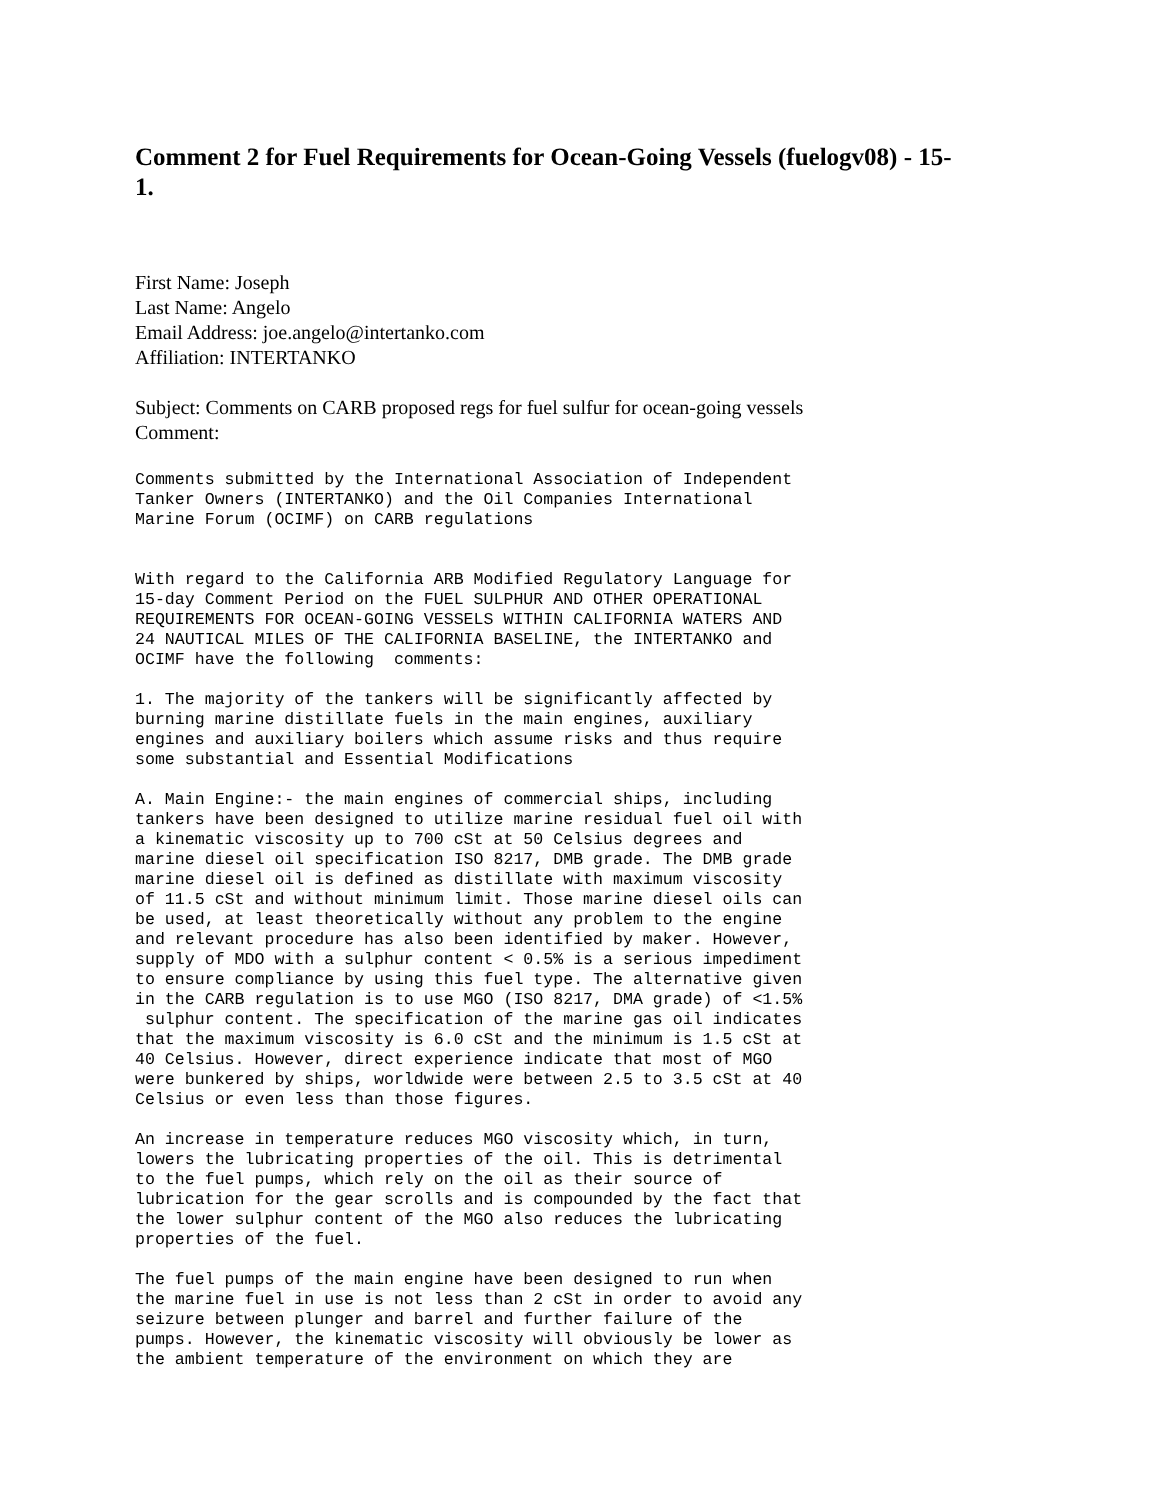Comment 2 for Fuel Requirements for Ocean-Going Vessels (fuelogv08) - 15-
1.
First Name: Joseph
Last Name: Angelo
Email Address: joe.angelo@intertanko.com
Affiliation: INTERTANKO
Subject: Comments on CARB proposed regs for fuel sulfur for ocean-going vessels
Comment:
Comments submitted by the International Association of Independent
Tanker Owners (INTERTANKO) and the Oil Companies International
Marine Forum (OCIMF) on CARB regulations


With regard to the California ARB Modified Regulatory Language for
15-day Comment Period on the FUEL SULPHUR AND OTHER OPERATIONAL
REQUIREMENTS FOR OCEAN-GOING VESSELS WITHIN CALIFORNIA WATERS AND
24 NAUTICAL MILES OF THE CALIFORNIA BASELINE, the INTERTANKO and
OCIMF have the following  comments:
1. The majority of the tankers will be significantly affected by
burning marine distillate fuels in the main engines, auxiliary
engines and auxiliary boilers which assume risks and thus require
some substantial and Essential Modifications
A. Main Engine:- the main engines of commercial ships, including
tankers have been designed to utilize marine residual fuel oil with
a kinematic viscosity up to 700 cSt at 50 Celsius degrees and
marine diesel oil specification ISO 8217, DMB grade. The DMB grade
marine diesel oil is defined as distillate with maximum viscosity
of 11.5 cSt and without minimum limit. Those marine diesel oils can
be used, at least theoretically without any problem to the engine
and relevant procedure has also been identified by maker. However,
supply of MDO with a sulphur content < 0.5% is a serious impediment
to ensure compliance by using this fuel type. The alternative given
in the CARB regulation is to use MGO (ISO 8217, DMA grade) of <1.5%
 sulphur content. The specification of the marine gas oil indicates
that the maximum viscosity is 6.0 cSt and the minimum is 1.5 cSt at
40 Celsius. However, direct experience indicate that most of MGO
were bunkered by ships, worldwide were between 2.5 to 3.5 cSt at 40
Celsius or even less than those figures.
An increase in temperature reduces MGO viscosity which, in turn,
lowers the lubricating properties of the oil. This is detrimental
to the fuel pumps, which rely on the oil as their source of
lubrication for the gear scrolls and is compounded by the fact that
the lower sulphur content of the MGO also reduces the lubricating
properties of the fuel.
The fuel pumps of the main engine have been designed to run when
the marine fuel in use is not less than 2 cSt in order to avoid any
seizure between plunger and barrel and further failure of the
pumps. However, the kinematic viscosity will obviously be lower as
the ambient temperature of the environment on which they are